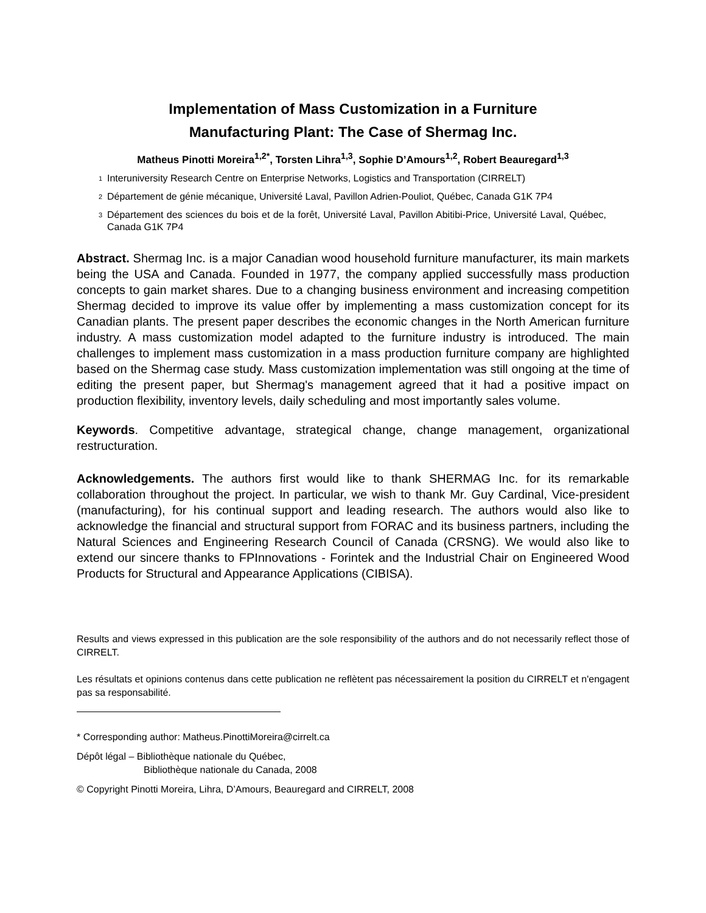Implementation of Mass Customization in a Furniture
Manufacturing Plant: The Case of Shermag Inc.
Matheus Pinotti Moreira<sup>1,2*</sup>, Torsten Lihra<sup>1,3</sup>, Sophie D’Amours<sup>1,2</sup>, Robert Beauregard<sup>1,3</sup>
<sup>1</sup> Interuniversity Research Centre on Enterprise Networks, Logistics and Transportation (CIRRELT)
<sup>2</sup> Département de génie mécanique, Université Laval, Pavillon Adrien-Pouliot, Québec, Canada G1K 7P4
<sup>3</sup> Département des sciences du bois et de la forêt, Université Laval, Pavillon Abitibi-Price, Université Laval, Québec, Canada G1K 7P4
Abstract. Shermag Inc. is a major Canadian wood household furniture manufacturer, its main markets being the USA and Canada. Founded in 1977, the company applied successfully mass production concepts to gain market shares. Due to a changing business environment and increasing competition Shermag decided to improve its value offer by implementing a mass customization concept for its Canadian plants. The present paper describes the economic changes in the North American furniture industry. A mass customization model adapted to the furniture industry is introduced. The main challenges to implement mass customization in a mass production furniture company are highlighted based on the Shermag case study. Mass customization implementation was still ongoing at the time of editing the present paper, but Shermag's management agreed that it had a positive impact on production flexibility, inventory levels, daily scheduling and most importantly sales volume.
Keywords. Competitive advantage, strategical change, change management, organizational restructuration.
Acknowledgements. The authors first would like to thank SHERMAG Inc. for its remarkable collaboration throughout the project. In particular, we wish to thank Mr. Guy Cardinal, Vice-president (manufacturing), for his continual support and leading research. The authors would also like to acknowledge the financial and structural support from FORAC and its business partners, including the Natural Sciences and Engineering Research Council of Canada (CRSNG). We would also like to extend our sincere thanks to FPInnovations - Forintek and the Industrial Chair on Engineered Wood Products for Structural and Appearance Applications (CIBISA).
Results and views expressed in this publication are the sole responsibility of the authors and do not necessarily reflect those of CIRRELT.
Les résultats et opinions contenus dans cette publication ne reflètent pas nécessairement la position du CIRRELT et n'engagent pas sa responsabilité.
* Corresponding author: Matheus.PinottiMoreira@cirrelt.ca
Dépôt légal – Bibliothèque nationale du Québec,
Bibliothèque nationale du Canada, 2008
© Copyright Pinotti Moreira, Lihra, D’Amours, Beauregard and CIRRELT, 2008